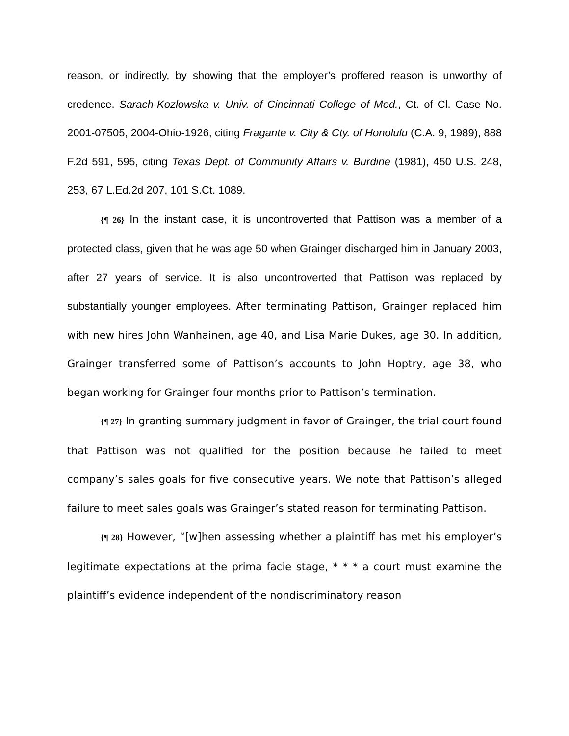reason, or indirectly, by showing that the employer’s proffered reason is unworthy of credence. Sarach-Kozlowska v. Univ. of Cincinnati College of Med., Ct. of Cl. Case No. 2001-07505, 2004-Ohio-1926, citing Fragante v. City & Cty. of Honolulu (C.A. 9, 1989), 888 F.2d 591, 595, citing Texas Dept. of Community Affairs v. Burdine (1981), 450 U.S. 248, 253, 67 L.Ed.2d 207, 101 S.Ct. 1089.
{¶ 26} In the instant case, it is uncontroverted that Pattison was a member of a protected class, given that he was age 50 when Grainger discharged him in January 2003, after 27 years of service. It is also uncontroverted that Pattison was replaced by substantially younger employees. After terminating Pattison, Grainger replaced him with new hires John Wanhainen, age 40, and Lisa Marie Dukes, age 30. In addition, Grainger transferred some of Pattison’s accounts to John Hoptry, age 38, who began working for Grainger four months prior to Pattison’s termination.
{¶ 27} In granting summary judgment in favor of Grainger, the trial court found that Pattison was not qualified for the position because he failed to meet company’s sales goals for five consecutive years. We note that Pattison’s alleged failure to meet sales goals was Grainger’s stated reason for terminating Pattison.
{¶ 28} However, “[w]hen assessing whether a plaintiff has met his employer’s legitimate expectations at the prima facie stage, * * * a court must examine the plaintiff’s evidence independent of the nondiscriminatory reason